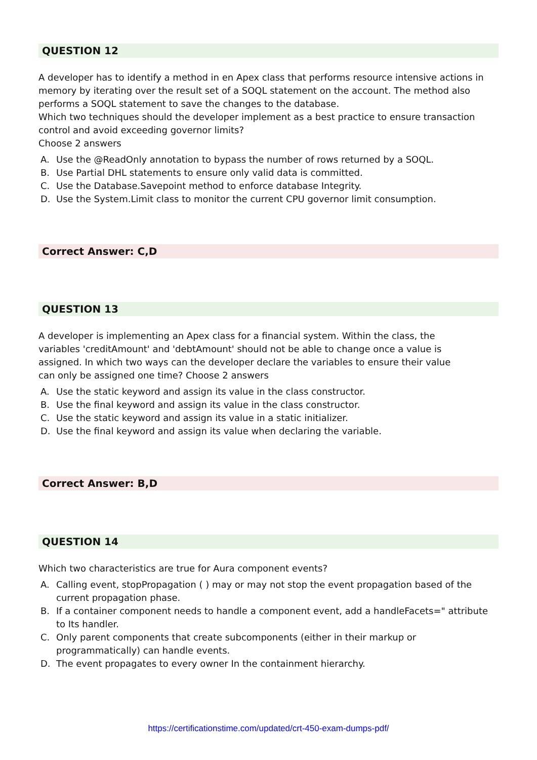QUESTION 12
A developer has to identify a method in en Apex class that performs resource intensive actions in memory by iterating over the result set of a SOQL statement on the account. The method also performs a SOQL statement to save the changes to the database.
Which two techniques should the developer implement as a best practice to ensure transaction control and avoid exceeding governor limits?
Choose 2 answers
A. Use the @ReadOnly annotation to bypass the number of rows returned by a SOQL.
B. Use Partial DHL statements to ensure only valid data is committed.
C. Use the Database.Savepoint method to enforce database Integrity.
D. Use the System.Limit class to monitor the current CPU governor limit consumption.
Correct Answer: C,D
QUESTION 13
A developer is implementing an Apex class for a financial system. Within the class, the
variables 'creditAmount' and 'debtAmount' should not be able to change once a value is
assigned. In which two ways can the developer declare the variables to ensure their value
can only be assigned one time? Choose 2 answers
A. Use the static keyword and assign its value in the class constructor.
B. Use the final keyword and assign its value in the class constructor.
C. Use the static keyword and assign its value in a static initializer.
D. Use the final keyword and assign its value when declaring the variable.
Correct Answer: B,D
QUESTION 14
Which two characteristics are true for Aura component events?
A. Calling event, stopPropagation ( ) may or may not stop the event propagation based of the current propagation phase.
B. If a container component needs to handle a component event, add a handleFacets=" attribute to Its handler.
C. Only parent components that create subcomponents (either in their markup or programmatically) can handle events.
D. The event propagates to every owner In the containment hierarchy.
https://certificationstime.com/updated/crt-450-exam-dumps-pdf/